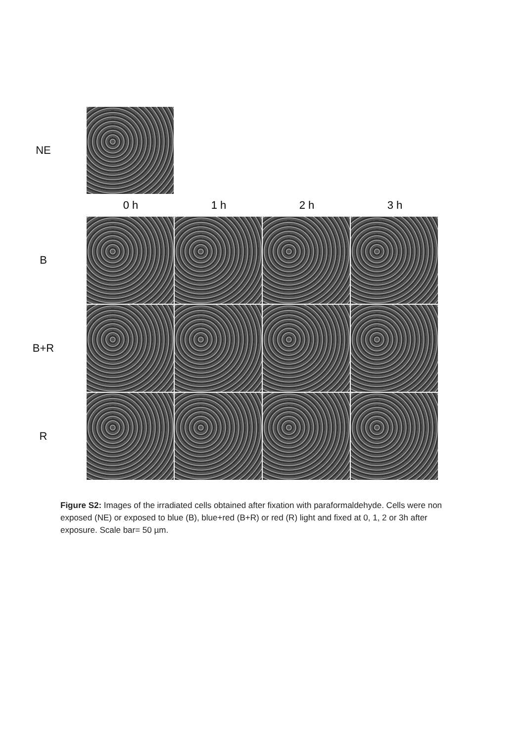NE
0 h 1 h 2 h 3 h
B
B+R
R
Figure S2: Images of the irradiated cells obtained after fixation with paraformaldehyde. Cells were non exposed (NE) or exposed to blue (B), blue+red (B+R) or red (R) light and fixed at 0, 1, 2 or 3h after exposure. Scale bar= 50 µm.